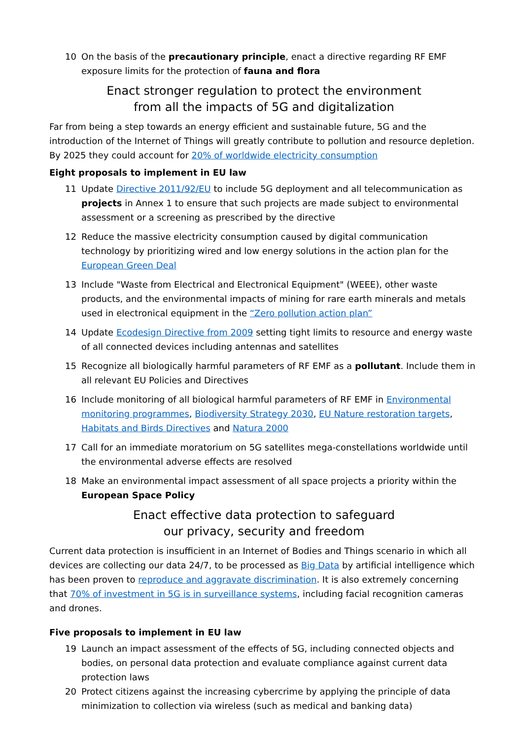10 On the basis of the precautionary principle, enact a directive regarding RF EMF exposure limits for the protection of fauna and flora
Enact stronger regulation to protect the environment
from all the impacts of 5G and digitalization
Far from being a step towards an energy efficient and sustainable future, 5G and the introduction of the Internet of Things will greatly contribute to pollution and resource depletion. By 2025 they could account for 20% of worldwide electricity consumption
Eight proposals to implement in EU law
11 Update Directive 2011/92/EU to include 5G deployment and all telecommunication as projects in Annex 1 to ensure that such projects are made subject to environmental assessment or a screening as prescribed by the directive
12 Reduce the massive electricity consumption caused by digital communication technology by prioritizing wired and low energy solutions in the action plan for the European Green Deal
13 Include "Waste from Electrical and Electronical Equipment" (WEEE), other waste products, and the environmental impacts of mining for rare earth minerals and metals used in electronical equipment in the “Zero pollution action plan”
14 Update Ecodesign Directive from 2009 setting tight limits to resource and energy waste of all connected devices including antennas and satellites
15 Recognize all biologically harmful parameters of RF EMF as a pollutant. Include them in all relevant EU Policies and Directives
16 Include monitoring of all biological harmful parameters of RF EMF in Environmental monitoring programmes, Biodiversity Strategy 2030, EU Nature restoration targets, Habitats and Birds Directives and Natura 2000
17 Call for an immediate moratorium on 5G satellites mega-constellations worldwide until the environmental adverse effects are resolved
18 Make an environmental impact assessment of all space projects a priority within the European Space Policy
Enact effective data protection to safeguard
our privacy, security and freedom
Current data protection is insufficient in an Internet of Bodies and Things scenario in which all devices are collecting our data 24/7, to be processed as Big Data by artificial intelligence which has been proven to reproduce and aggravate discrimination. It is also extremely concerning that 70% of investment in 5G is in surveillance systems, including facial recognition cameras and drones.
Five proposals to implement in EU law
19 Launch an impact assessment of the effects of 5G, including connected objects and bodies, on personal data protection and evaluate compliance against current data protection laws
20 Protect citizens against the increasing cybercrime by applying the principle of data minimization to collection via wireless (such as medical and banking data)